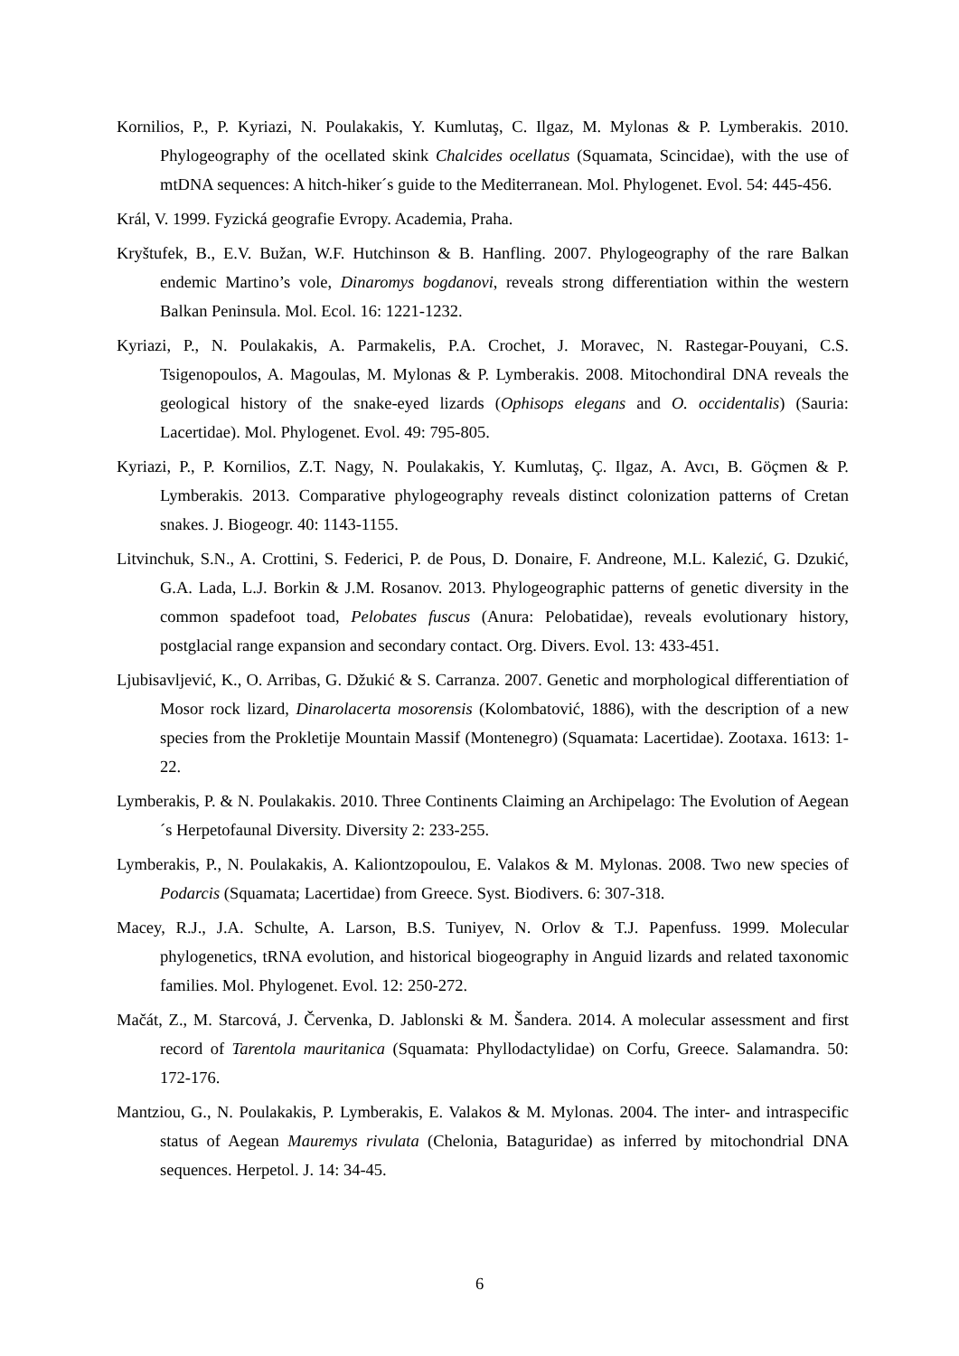Kornilios, P., P. Kyriazi, N. Poulakakis, Y. Kumlutaş, C. Ilgaz, M. Mylonas & P. Lymberakis. 2010. Phylogeography of the ocellated skink Chalcides ocellatus (Squamata, Scincidae), with the use of mtDNA sequences: A hitch-hiker´s guide to the Mediterranean. Mol. Phylogenet. Evol. 54: 445-456.
Král, V. 1999. Fyzická geografie Evropy. Academia, Praha.
Kryštufek, B., E.V. Bužan, W.F. Hutchinson & B. Hanfling. 2007. Phylogeography of the rare Balkan endemic Martino’s vole, Dinaromys bogdanovi, reveals strong differentiation within the western Balkan Peninsula. Mol. Ecol. 16: 1221-1232.
Kyriazi, P., N. Poulakakis, A. Parmakelis, P.A. Crochet, J. Moravec, N. Rastegar-Pouyani, C.S. Tsigenopoulos, A. Magoulas, M. Mylonas & P. Lymberakis. 2008. Mitochondiral DNA reveals the geological history of the snake-eyed lizards (Ophisops elegans and O. occidentalis) (Sauria: Lacertidae). Mol. Phylogenet. Evol. 49: 795-805.
Kyriazi, P., P. Kornilios, Z.T. Nagy, N. Poulakakis, Y. Kumlutaş, Ç. Ilgaz, A. Avcı, B. Göçmen & P. Lymberakis. 2013. Comparative phylogeography reveals distinct colonization patterns of Cretan snakes. J. Biogeogr. 40: 1143-1155.
Litvinchuk, S.N., A. Crottini, S. Federici, P. de Pous, D. Donaire, F. Andreone, M.L. Kalezić, G. Dzukić, G.A. Lada, L.J. Borkin & J.M. Rosanov. 2013. Phylogeographic patterns of genetic diversity in the common spadefoot toad, Pelobates fuscus (Anura: Pelobatidae), reveals evolutionary history, postglacial range expansion and secondary contact. Org. Divers. Evol. 13: 433-451.
Ljubisavljević, K., O. Arribas, G. Džukić & S. Carranza. 2007. Genetic and morphological differentiation of Mosor rock lizard, Dinarolacerta mosorensis (Kolombatović, 1886), with the description of a new species from the Prokletije Mountain Massif (Montenegro) (Squamata: Lacertidae). Zootaxa. 1613: 1-22.
Lymberakis, P. & N. Poulakakis. 2010. Three Continents Claiming an Archipelago: The Evolution of Aegean´s Herpetofaunal Diversity. Diversity 2: 233-255.
Lymberakis, P., N. Poulakakis, A. Kaliontzopoulou, E. Valakos & M. Mylonas. 2008. Two new species of Podarcis (Squamata; Lacertidae) from Greece. Syst. Biodivers. 6: 307-318.
Macey, R.J., J.A. Schulte, A. Larson, B.S. Tuniyev, N. Orlov & T.J. Papenfuss. 1999. Molecular phylogenetics, tRNA evolution, and historical biogeography in Anguid lizards and related taxonomic families. Mol. Phylogenet. Evol. 12: 250-272.
Mačát, Z., M. Starcová, J. Červenka, D. Jablonski & M. Šandera. 2014. A molecular assessment and first record of Tarentola mauritanica (Squamata: Phyllodactylidae) on Corfu, Greece. Salamandra. 50: 172-176.
Mantziou, G., N. Poulakakis, P. Lymberakis, E. Valakos & M. Mylonas. 2004. The inter- and intraspecific status of Aegean Mauremys rivulata (Chelonia, Bataguridae) as inferred by mitochondrial DNA sequences. Herpetol. J. 14: 34-45.
6